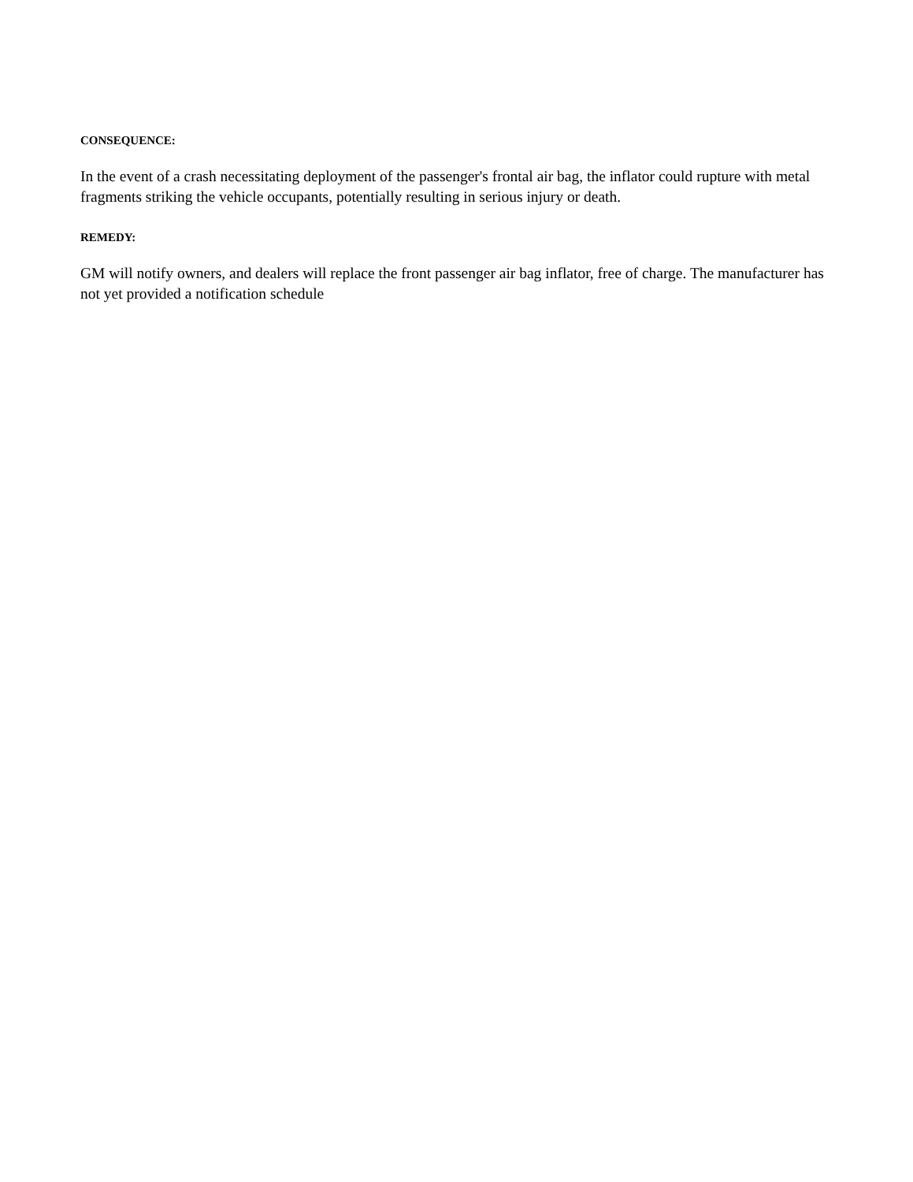CONSEQUENCE:
In the event of a crash necessitating deployment of the passenger's frontal air bag, the inflator could rupture with metal fragments striking the vehicle occupants, potentially resulting in serious injury or death.
REMEDY:
GM will notify owners, and dealers will replace the front passenger air bag inflator, free of charge. The manufacturer has not yet provided a notification schedule